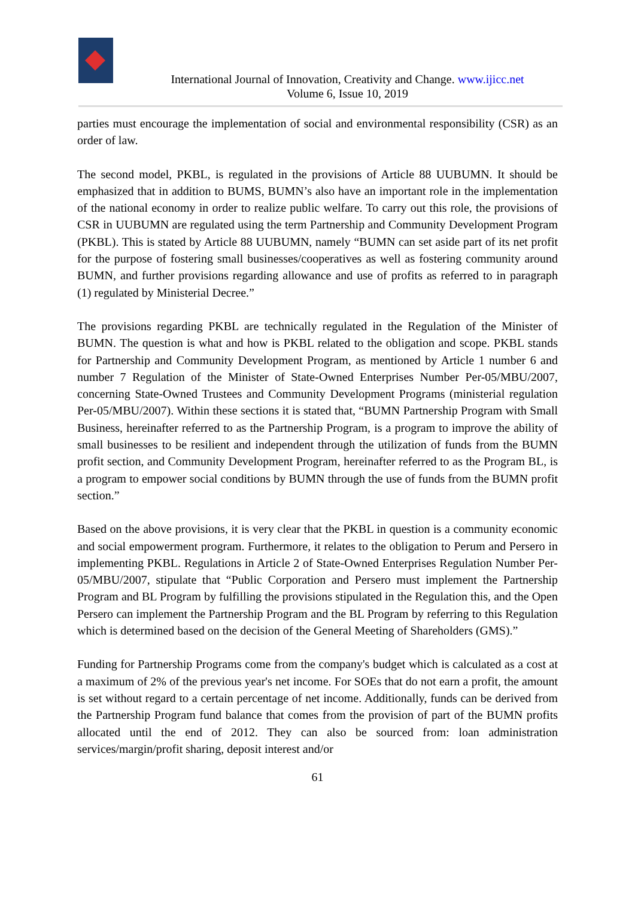International Journal of Innovation, Creativity and Change. www.ijicc.net
Volume 6, Issue 10, 2019
parties must encourage the implementation of social and environmental responsibility (CSR) as an order of law.
The second model, PKBL, is regulated in the provisions of Article 88 UUBUMN. It should be emphasized that in addition to BUMS, BUMN’s also have an important role in the implementation of the national economy in order to realize public welfare. To carry out this role, the provisions of CSR in UUBUMN are regulated using the term Partnership and Community Development Program (PKBL). This is stated by Article 88 UUBUMN, namely “BUMN can set aside part of its net profit for the purpose of fostering small businesses/cooperatives as well as fostering community around BUMN, and further provisions regarding allowance and use of profits as referred to in paragraph (1) regulated by Ministerial Decree.”
The provisions regarding PKBL are technically regulated in the Regulation of the Minister of BUMN. The question is what and how is PKBL related to the obligation and scope. PKBL stands for Partnership and Community Development Program, as mentioned by Article 1 number 6 and number 7 Regulation of the Minister of State-Owned Enterprises Number Per-05/MBU/2007, concerning State-Owned Trustees and Community Development Programs (ministerial regulation Per-05/MBU/2007). Within these sections it is stated that, “BUMN Partnership Program with Small Business, hereinafter referred to as the Partnership Program, is a program to improve the ability of small businesses to be resilient and independent through the utilization of funds from the BUMN profit section, and Community Development Program, hereinafter referred to as the Program BL, is a program to empower social conditions by BUMN through the use of funds from the BUMN profit section.”
Based on the above provisions, it is very clear that the PKBL in question is a community economic and social empowerment program. Furthermore, it relates to the obligation to Perum and Persero in implementing PKBL. Regulations in Article 2 of State-Owned Enterprises Regulation Number Per-05/MBU/2007, stipulate that “Public Corporation and Persero must implement the Partnership Program and BL Program by fulfilling the provisions stipulated in the Regulation this, and the Open Persero can implement the Partnership Program and the BL Program by referring to this Regulation which is determined based on the decision of the General Meeting of Shareholders (GMS).”
Funding for Partnership Programs come from the company's budget which is calculated as a cost at a maximum of 2% of the previous year's net income. For SOEs that do not earn a profit, the amount is set without regard to a certain percentage of net income. Additionally, funds can be derived from the Partnership Program fund balance that comes from the provision of part of the BUMN profits allocated until the end of 2012. They can also be sourced from: loan administration services/margin/profit sharing, deposit interest and/or
61